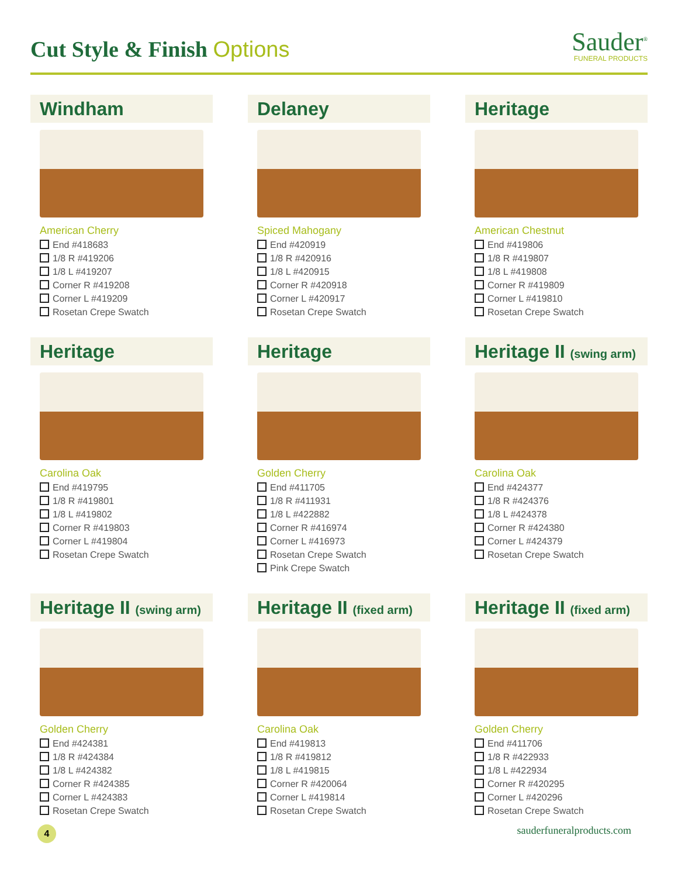Cut Style & Finish Options
Sauder<sup>®</sup>
FUNERAL PRODUCTS
Windham
American Cherry
End #418683
1/8 R #419206
1/8 L #419207
Corner R #419208
Corner L #419209
Rosetan Crepe Swatch
Delaney
Spiced Mahogany
End #420919
1/8 R #420916
1/8 L #420915
Corner R #420918
Corner L #420917
Rosetan Crepe Swatch
Heritage
American Chestnut
End #419806
1/8 R #419807
1/8 L #419808
Corner R #419809
Corner L #419810
Rosetan Crepe Swatch
Heritage
Carolina Oak
End #419795
1/8 R #419801
1/8 L #419802
Corner R #419803
Corner L #419804
Rosetan Crepe Swatch
Heritage
Golden Cherry
End #411705
1/8 R #411931
1/8 L #422882
Corner R #416974
Corner L #416973
Rosetan Crepe Swatch
Pink Crepe Swatch
Heritage II (swing arm)
Carolina Oak
End #424377
1/8 R #424376
1/8 L #424378
Corner R #424380
Corner L #424379
Rosetan Crepe Swatch
Heritage II (swing arm)
Golden Cherry
End #424381
1/8 R #424384
1/8 L #424382
Corner R #424385
Corner L #424383
Rosetan Crepe Swatch
Heritage II (fixed arm)
Carolina Oak
End #419813
1/8 R #419812
1/8 L #419815
Corner R #420064
Corner L #419814
Rosetan Crepe Swatch
Heritage II (fixed arm)
Golden Cherry
End #411706
1/8 R #422933
1/8 L #422934
Corner R #420295
Corner L #420296
Rosetan Crepe Swatch
4
sauderfuneralproducts.com